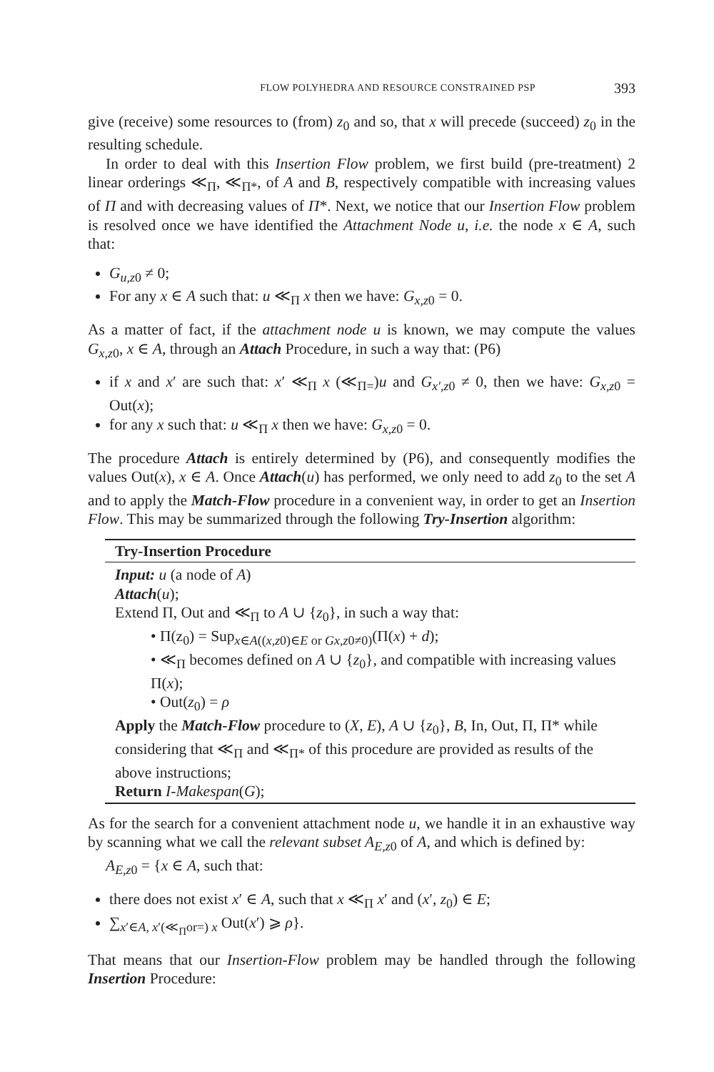FLOW POLYHEDRA AND RESOURCE CONSTRAINED PSP 393
give (receive) some resources to (from) z<sub>0</sub> and so, that x will precede (succeed) z<sub>0</sub> in the resulting schedule.
In order to deal with this Insertion Flow problem, we first build (pre-treatment) 2 linear orderings ≪<sub>Π</sub>, ≪<sub>Π*</sub>, of A and B, respectively compatible with increasing values of Π and with decreasing values of Π*. Next, we notice that our Insertion Flow problem is resolved once we have identified the Attachment Node u, i.e. the node x ∈ A, such that:
G<sub>u,z0</sub> ≠ 0;
For any x ∈ A such that: u ≪<sub>Π</sub> x then we have: G<sub>x,z0</sub> = 0.
As a matter of fact, if the attachment node u is known, we may compute the values G<sub>x,z0</sub>, x ∈ A, through an Attach Procedure, in such a way that: (P6)
if x and x′ are such that: x′ ≪<sub>Π</sub> x (≪<sub>Π=</sub>)u and G<sub>x′,z0</sub> ≠ 0, then we have: G<sub>x,z0</sub> = Out(x);
for any x such that: u ≪<sub>Π</sub> x then we have: G<sub>x,z0</sub> = 0.
The procedure Attach is entirely determined by (P6), and consequently modifies the values Out(x), x ∈ A. Once Attach(u) has performed, we only need to add z<sub>0</sub> to the set A and to apply the Match-Flow procedure in a convenient way, in order to get an Insertion Flow. This may be summarized through the following Try-Insertion algorithm:
Try-Insertion Procedure
Input: u (a node of A)
Attach(u);
Extend Π, Out and ≪<sub>Π</sub> to A ∪ {z<sub>0</sub>}, in such a way that:
• Π(z<sub>0</sub>) = Sup<sub>x∈A((x,z0)∈E or Gx,z0≠0)</sub>(Π(x) + d);
• ≪<sub>Π</sub> becomes defined on A ∪ {z<sub>0</sub>}, and compatible with increasing values Π(x);
• Out(z<sub>0</sub>) = ρ
Apply the Match-Flow procedure to (X, E), A ∪ {z<sub>0</sub>}, B, In, Out, Π, Π* while considering that ≪<sub>Π</sub> and ≪<sub>Π*</sub> of this procedure are provided as results of the above instructions;
Return I-Makespan(G);
As for the search for a convenient attachment node u, we handle it in an exhaustive way by scanning what we call the relevant subset A<sub>E,z0</sub> of A, and which is defined by:
A<sub>E,z0</sub> = {x ∈ A, such that:
there does not exist x′ ∈ A, such that x ≪<sub>Π</sub> x′ and (x′, z<sub>0</sub>) ∈ E;
∑<sub>x′∈A, x′(≪<sub>Π</sub>or=) x</sub> Out(x′) ⩾ ρ}.
That means that our Insertion-Flow problem may be handled through the following Insertion Procedure: